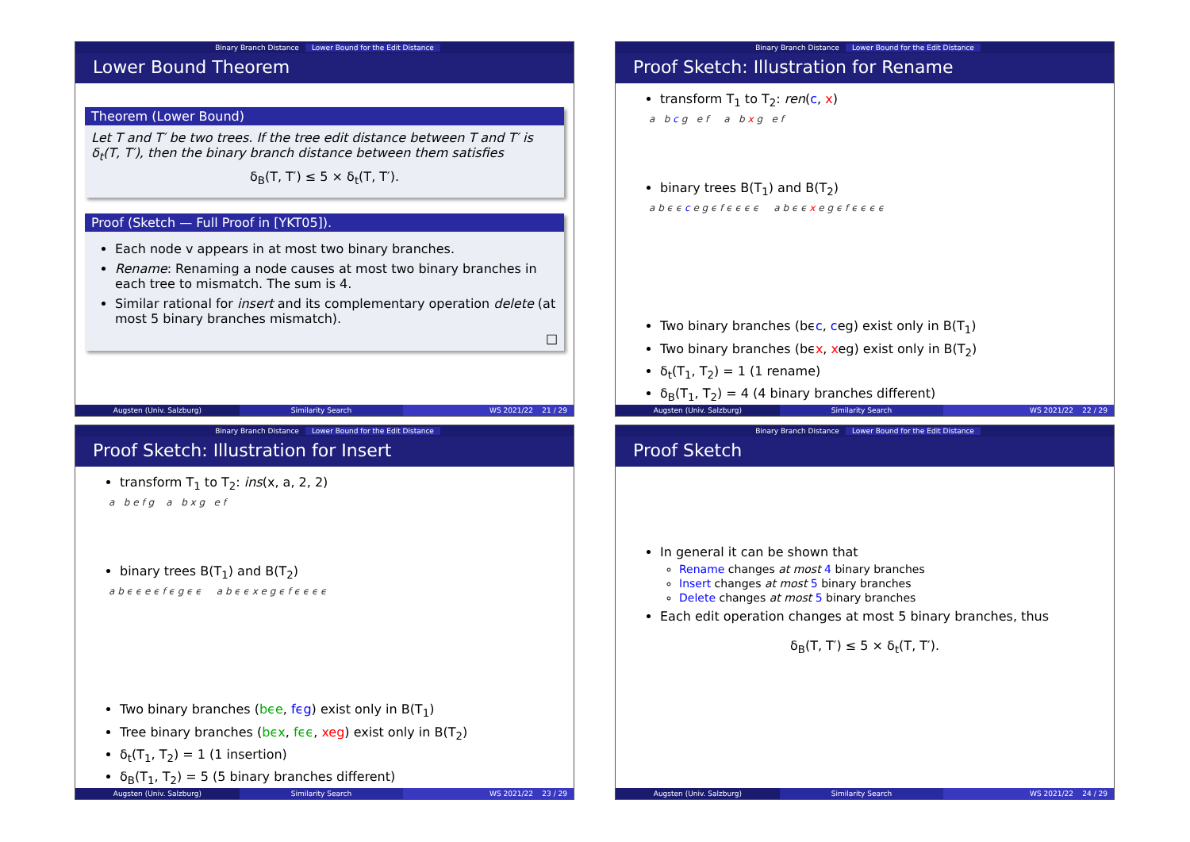Binary Branch Distance Lower Bound for the Edit Distance
Lower Bound Theorem
Theorem (Lower Bound)
Let T and T′ be two trees. If the tree edit distance between T and T′ is δ<sub>t</sub>(T, T′), then the binary branch distance between them satisfies
δ<sub>B</sub>(T, T′) ≤ 5 × δ<sub>t</sub>(T, T′).
Proof (Sketch — Full Proof in [YKT05]).
Each node v appears in at most two binary branches.
Rename: Renaming a node causes at most two binary branches in each tree to mismatch. The sum is 4.
Similar rational for insert and its complementary operation delete (at most 5 binary branches mismatch).
□
Augsten (Univ. Salzburg) Similarity Search WS 2021/22 21 / 29
Binary Branch Distance Lower Bound for the Edit Distance
Proof Sketch: Illustration for Rename
transform T<sub>1</sub> to T<sub>2</sub>: ren(c, x)
a b c g e f a b x g e f
binary trees B(T<sub>1</sub>) and B(T<sub>2</sub>)
a b ϵ ϵ c e g ϵ f ϵ ϵ ϵ ϵ a b ϵ ϵ x e g ϵ f ϵ ϵ ϵ ϵ
Two binary branches (bϵc, ceg) exist only in B(T<sub>1</sub>)
Two binary branches (bϵx, xeg) exist only in B(T<sub>2</sub>)
δ<sub>t</sub>(T<sub>1</sub>, T<sub>2</sub>) = 1 (1 rename)
δ<sub>B</sub>(T<sub>1</sub>, T<sub>2</sub>) = 4 (4 binary branches different)
Augsten (Univ. Salzburg) Similarity Search WS 2021/22 22 / 29
Binary Branch Distance Lower Bound for the Edit Distance
Proof Sketch: Illustration for Insert
transform T<sub>1</sub> to T<sub>2</sub>: ins(x, a, 2, 2)
a b e f g a b x g e f
binary trees B(T<sub>1</sub>) and B(T<sub>2</sub>)
a b ϵ ϵ e ϵ f ϵ g ϵ ϵ a b ϵ ϵ x e g ϵ f ϵ ϵ ϵ ϵ
Two binary branches (bϵe, fϵg) exist only in B(T<sub>1</sub>)
Tree binary branches (bϵx, fϵϵ, xeg) exist only in B(T<sub>2</sub>)
δ<sub>t</sub>(T<sub>1</sub>, T<sub>2</sub>) = 1 (1 insertion)
δ<sub>B</sub>(T<sub>1</sub>, T<sub>2</sub>) = 5 (5 binary branches different)
Augsten (Univ. Salzburg) Similarity Search WS 2021/22 23 / 29
Binary Branch Distance Lower Bound for the Edit Distance
Proof Sketch
In general it can be shown that
Rename changes at most 4 binary branches
Insert changes at most 5 binary branches
Delete changes at most 5 binary branches
Each edit operation changes at most 5 binary branches, thus
δ<sub>B</sub>(T, T′) ≤ 5 × δ<sub>t</sub>(T, T′).
Augsten (Univ. Salzburg) Similarity Search WS 2021/22 24 / 29